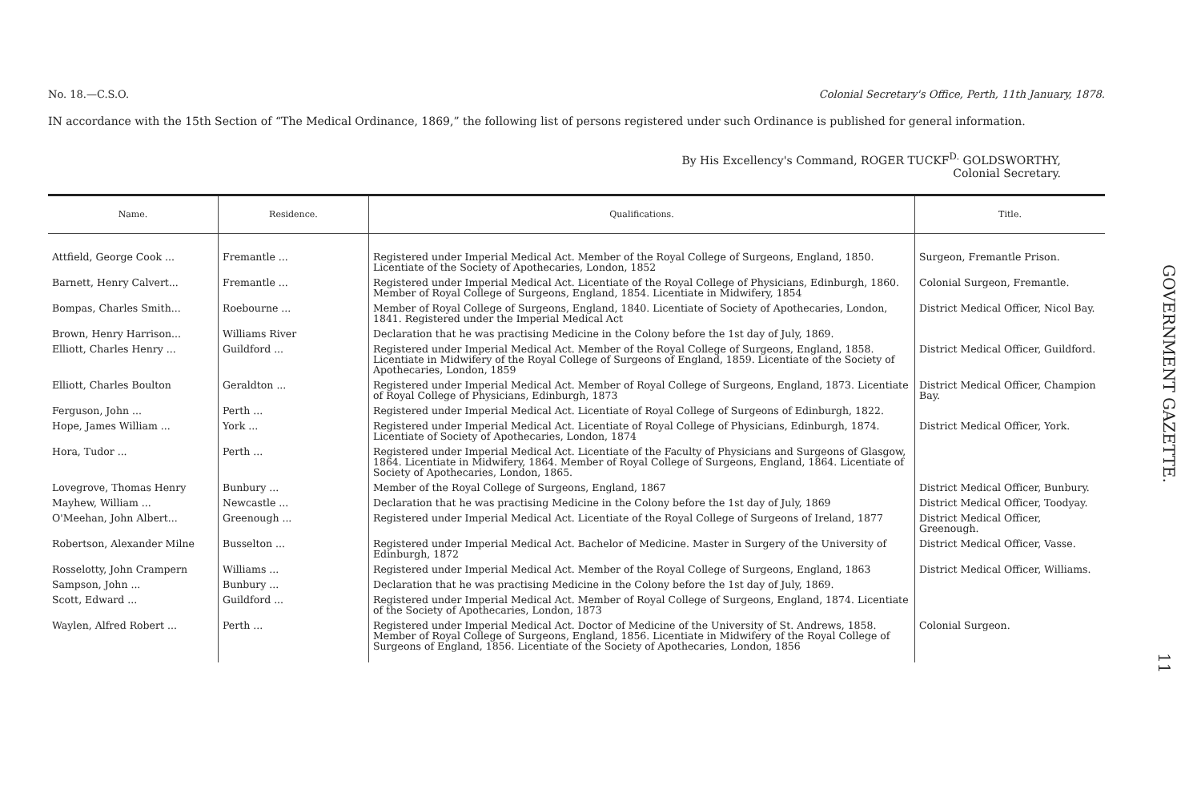No. 18.—C.S.O. Colonial Secretary's Office, Perth, 11th January, 1878.
IN accordance with the 15th Section of “The Medical Ordinance, 1869,” the following list of persons registered under such Ordinance is published for general information.
By His Excellency's Command, ROGER TUCKF<sup>D.</sup> GOLDSWORTHY,
Colonial Secretary.
| Name. | Residence. | Qualifications. | Title. |
| --- | --- | --- | --- |
| Attfield, George Cook ... | Fremantle ... | Registered under Imperial Medical Act. Member of the Royal College of Surgeons, England, 1850. Licentiate of the Society of Apothecaries, London, 1852 | Surgeon, Fremantle Prison. |
| Barnett, Henry Calvert... | Fremantle ... | Registered under Imperial Medical Act. Licentiate of the Royal College of Physicians, Edinburgh, 1860. Member of Royal College of Surgeons, England, 1854. Licentiate in Midwifery, 1854 | Colonial Surgeon, Fremantle. |
| Bompas, Charles Smith... | Roebourne ... | Member of Royal College of Surgeons, England, 1840. Licentiate of Society of Apothecaries, London, 1841. Registered under the Imperial Medical Act | District Medical Officer, Nicol Bay. |
| Brown, Henry Harrison... | Williams River | Declaration that he was practising Medicine in the Colony before the 1st day of July, 1869. | |
| Elliott, Charles Henry ... | Guildford ... | Registered under Imperial Medical Act. Member of the Royal College of Surgeons, England, 1858. Licentiate in Midwifery of the Royal College of Surgeons of England, 1859. Licentiate of the Society of Apothecaries, London, 1859 | District Medical Officer, Guildford. |
| Elliott, Charles Boulton | Geraldton ... | Registered under Imperial Medical Act. Member of Royal College of Surgeons, England, 1873. Licentiate of Royal College of Physicians, Edinburgh, 1873 | District Medical Officer, Champion Bay. |
| Ferguson, John ... | Perth ... | Registered under Imperial Medical Act. Licentiate of Royal College of Surgeons of Edinburgh, 1822. | |
| Hope, James William ... | York ... | Registered under Imperial Medical Act. Licentiate of Royal College of Physicians, Edinburgh, 1874. Licentiate of Society of Apothecaries, London, 1874 | District Medical Officer, York. |
| Hora, Tudor ... | Perth ... | Registered under Imperial Medical Act. Licentiate of the Faculty of Physicians and Surgeons of Glasgow, 1864. Licentiate in Midwifery, 1864. Member of Royal College of Surgeons, England, 1864. Licentiate of Society of Apothecaries, London, 1865. | |
| Lovegrove, Thomas Henry | Bunbury ... | Member of the Royal College of Surgeons, England, 1867 | District Medical Officer, Bunbury. |
| Mayhew, William ... | Newcastle ... | Declaration that he was practising Medicine in the Colony before the 1st day of July, 1869 | District Medical Officer, Toodyay. |
| O'Meehan, John Albert... | Greenough ... | Registered under Imperial Medical Act. Licentiate of the Royal College of Surgeons of Ireland, 1877 | District Medical Officer, Greenough. |
| Robertson, Alexander Milne | Busselton ... | Registered under Imperial Medical Act. Bachelor of Medicine. Master in Surgery of the University of Edinburgh, 1872 | District Medical Officer, Vasse. |
| Rosselotty, John Crampern | Williams ... | Registered under Imperial Medical Act. Member of the Royal College of Surgeons, England, 1863 | District Medical Officer, Williams. |
| Sampson, John ... | Bunbury ... | Declaration that he was practising Medicine in the Colony before the 1st day of July, 1869. | |
| Scott, Edward ... | Guildford ... | Registered under Imperial Medical Act. Member of Royal College of Surgeons, England, 1874. Licentiate of the Society of Apothecaries, London, 1873 | |
| Waylen, Alfred Robert ... | Perth ... | Registered under Imperial Medical Act. Doctor of Medicine of the University of St. Andrews, 1858. Member of Royal College of Surgeons, England, 1856. Licentiate in Midwifery of the Royal College of Surgeons of England, 1856. Licentiate of the Society of Apothecaries, London, 1856 | Colonial Surgeon. |
GOVERNMENT GAZETTE.
11